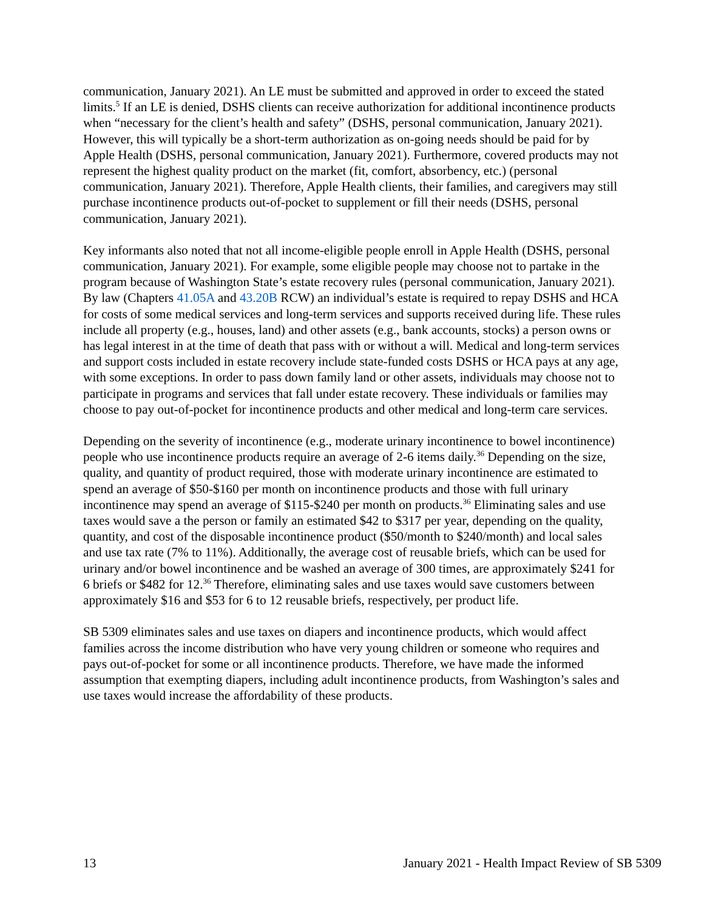communication, January 2021). An LE must be submitted and approved in order to exceed the stated limits.<sup>5</sup> If an LE is denied, DSHS clients can receive authorization for additional incontinence products when “necessary for the client’s health and safety” (DSHS, personal communication, January 2021). However, this will typically be a short-term authorization as on-going needs should be paid for by Apple Health (DSHS, personal communication, January 2021). Furthermore, covered products may not represent the highest quality product on the market (fit, comfort, absorbency, etc.) (personal communication, January 2021). Therefore, Apple Health clients, their families, and caregivers may still purchase incontinence products out-of-pocket to supplement or fill their needs (DSHS, personal communication, January 2021).
Key informants also noted that not all income-eligible people enroll in Apple Health (DSHS, personal communication, January 2021). For example, some eligible people may choose not to partake in the program because of Washington State’s estate recovery rules (personal communication, January 2021). By law (Chapters 41.05A and 43.20B RCW) an individual’s estate is required to repay DSHS and HCA for costs of some medical services and long-term services and supports received during life. These rules include all property (e.g., houses, land) and other assets (e.g., bank accounts, stocks) a person owns or has legal interest in at the time of death that pass with or without a will. Medical and long-term services and support costs included in estate recovery include state-funded costs DSHS or HCA pays at any age, with some exceptions. In order to pass down family land or other assets, individuals may choose not to participate in programs and services that fall under estate recovery. These individuals or families may choose to pay out-of-pocket for incontinence products and other medical and long-term care services.
Depending on the severity of incontinence (e.g., moderate urinary incontinence to bowel incontinence) people who use incontinence products require an average of 2-6 items daily.<sup>36</sup> Depending on the size, quality, and quantity of product required, those with moderate urinary incontinence are estimated to spend an average of $50-$160 per month on incontinence products and those with full urinary incontinence may spend an average of $115-$240 per month on products.<sup>36</sup> Eliminating sales and use taxes would save a the person or family an estimated $42 to $317 per year, depending on the quality, quantity, and cost of the disposable incontinence product ($50/month to $240/month) and local sales and use tax rate (7% to 11%). Additionally, the average cost of reusable briefs, which can be used for urinary and/or bowel incontinence and be washed an average of 300 times, are approximately $241 for 6 briefs or $482 for 12.<sup>36</sup> Therefore, eliminating sales and use taxes would save customers between approximately $16 and $53 for 6 to 12 reusable briefs, respectively, per product life.
SB 5309 eliminates sales and use taxes on diapers and incontinence products, which would affect families across the income distribution who have very young children or someone who requires and pays out-of-pocket for some or all incontinence products. Therefore, we have made the informed assumption that exempting diapers, including adult incontinence products, from Washington’s sales and use taxes would increase the affordability of these products.
13 January 2021 - Health Impact Review of SB 5309